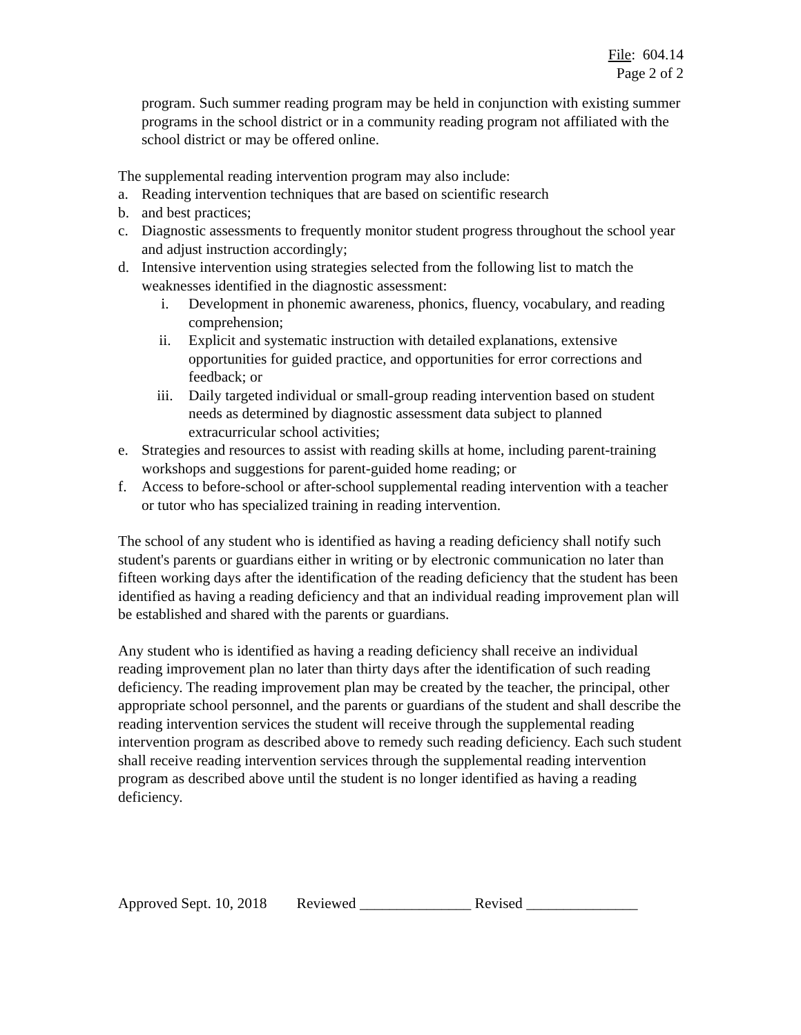File: 604.14
Page 2 of 2
program. Such summer reading program may be held in conjunction with existing summer programs in the school district or in a community reading program not affiliated with the school district or may be offered online.
The supplemental reading intervention program may also include:
a. Reading intervention techniques that are based on scientific research
b. and best practices;
c. Diagnostic assessments to frequently monitor student progress throughout the school year and adjust instruction accordingly;
d. Intensive intervention using strategies selected from the following list to match the weaknesses identified in the diagnostic assessment:
i. Development in phonemic awareness, phonics, fluency, vocabulary, and reading comprehension;
ii. Explicit and systematic instruction with detailed explanations, extensive opportunities for guided practice, and opportunities for error corrections and feedback; or
iii. Daily targeted individual or small-group reading intervention based on student needs as determined by diagnostic assessment data subject to planned extracurricular school activities;
e. Strategies and resources to assist with reading skills at home, including parent-training workshops and suggestions for parent-guided home reading; or
f. Access to before-school or after-school supplemental reading intervention with a teacher or tutor who has specialized training in reading intervention.
The school of any student who is identified as having a reading deficiency shall notify such student's parents or guardians either in writing or by electronic communication no later than fifteen working days after the identification of the reading deficiency that the student has been identified as having a reading deficiency and that an individual reading improvement plan will be established and shared with the parents or guardians.
Any student who is identified as having a reading deficiency shall receive an individual reading improvement plan no later than thirty days after the identification of such reading deficiency. The reading improvement plan may be created by the teacher, the principal, other appropriate school personnel, and the parents or guardians of the student and shall describe the reading intervention services the student will receive through the supplemental reading intervention program as described above to remedy such reading deficiency. Each such student shall receive reading intervention services through the supplemental reading intervention program as described above until the student is no longer identified as having a reading deficiency.
Approved Sept. 10, 2018 Reviewed _______________ Revised _______________